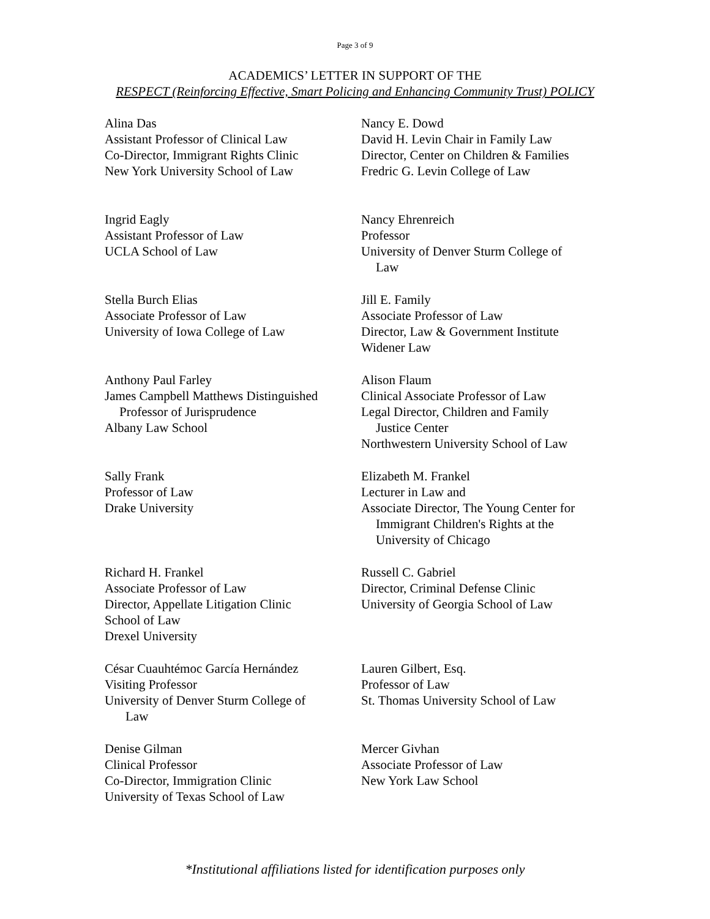Page 3 of 9
ACADEMICS’ LETTER IN SUPPORT OF THE
RESPECT (Reinforcing Effective, Smart Policing and Enhancing Community Trust) POLICY
Alina Das
Assistant Professor of Clinical Law
Co-Director, Immigrant Rights Clinic
New York University School of Law
Nancy E. Dowd
David H. Levin Chair in Family Law
Director, Center on Children & Families
Fredric G. Levin College of Law
Ingrid Eagly
Assistant Professor of Law
UCLA School of Law
Nancy Ehrenreich
Professor
University of Denver Sturm College of
Law
Stella Burch Elias
Associate Professor of Law
University of Iowa College of Law
Jill E. Family
Associate Professor of Law
Director, Law & Government Institute
Widener Law
Anthony Paul Farley
James Campbell Matthews Distinguished
Professor of Jurisprudence
Albany Law School
Alison Flaum
Clinical Associate Professor of Law
Legal Director, Children and Family
Justice Center
Northwestern University School of Law
Sally Frank
Professor of Law
Drake University
Elizabeth M. Frankel
Lecturer in Law and
Associate Director, The Young Center for
Immigrant Children's Rights at the
University of Chicago
Richard H. Frankel
Associate Professor of Law
Director, Appellate Litigation Clinic
School of Law
Drexel University
Russell C. Gabriel
Director, Criminal Defense Clinic
University of Georgia School of Law
César Cuauhtémoc García Hernández
Visiting Professor
University of Denver Sturm College of
Law
Lauren Gilbert, Esq.
Professor of Law
St. Thomas University School of Law
Denise Gilman
Clinical Professor
Co-Director, Immigration Clinic
University of Texas School of Law
Mercer Givhan
Associate Professor of Law
New York Law School
*Institutional affiliations listed for identification purposes only